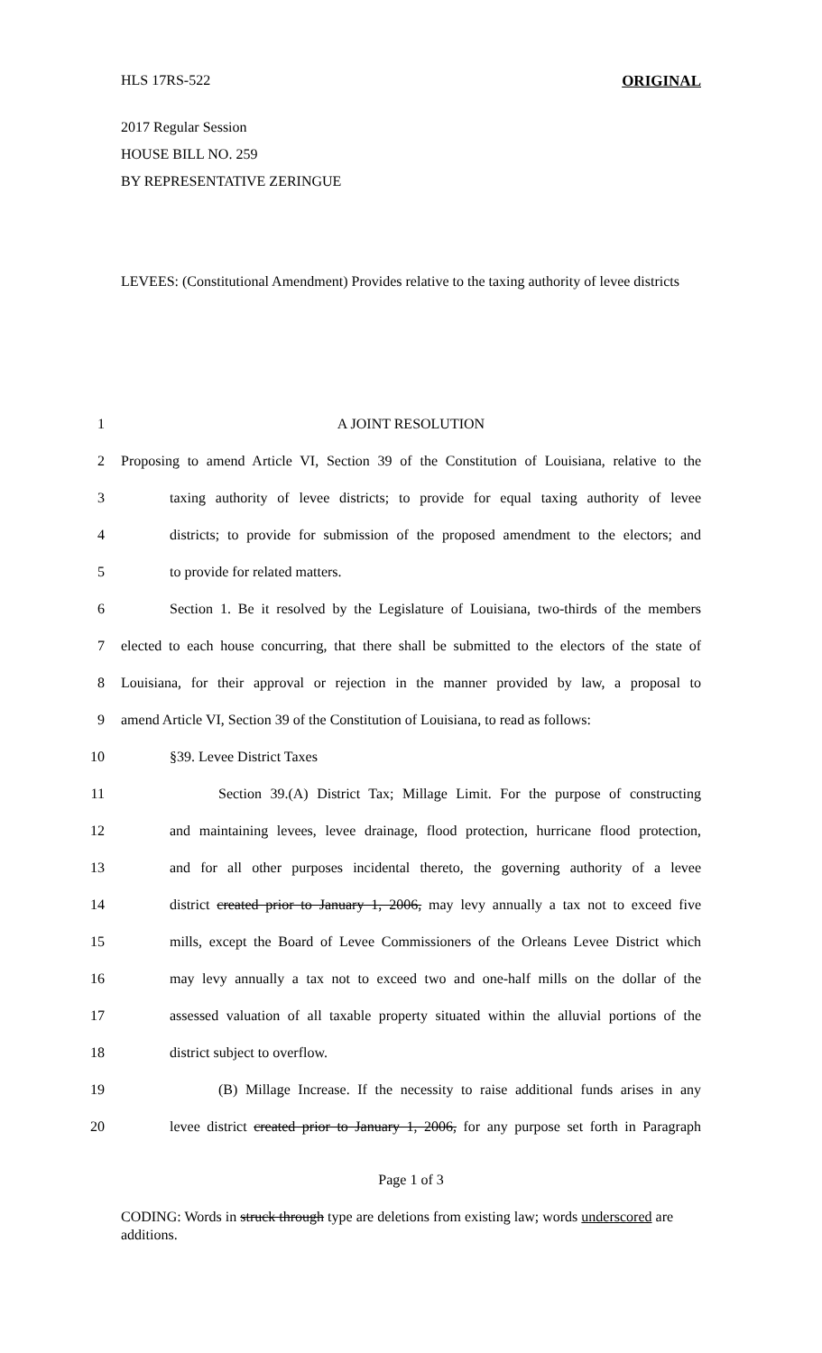HLS 17RS-522 ORIGINAL
2017 Regular Session
HOUSE BILL NO. 259
BY REPRESENTATIVE ZERINGUE
LEVEES: (Constitutional Amendment) Provides relative to the taxing authority of levee districts
1 A JOINT RESOLUTION
2 Proposing to amend Article VI, Section 39 of the Constitution of Louisiana, relative to the
3 taxing authority of levee districts; to provide for equal taxing authority of levee
4 districts; to provide for submission of the proposed amendment to the electors; and
5 to provide for related matters.
6 Section 1. Be it resolved by the Legislature of Louisiana, two-thirds of the members
7 elected to each house concurring, that there shall be submitted to the electors of the state of
8 Louisiana, for their approval or rejection in the manner provided by law, a proposal to
9 amend Article VI, Section 39 of the Constitution of Louisiana, to read as follows:
10 §39. Levee District Taxes
11 Section 39.(A) District Tax; Millage Limit. For the purpose of constructing
12 and maintaining levees, levee drainage, flood protection, hurricane flood protection,
13 and for all other purposes incidental thereto, the governing authority of a levee
14 district created prior to January 1, 2006, may levy annually a tax not to exceed five
15 mills, except the Board of Levee Commissioners of the Orleans Levee District which
16 may levy annually a tax not to exceed two and one-half mills on the dollar of the
17 assessed valuation of all taxable property situated within the alluvial portions of the
18 district subject to overflow.
19 (B) Millage Increase. If the necessity to raise additional funds arises in any
20 levee district created prior to January 1, 2006, for any purpose set forth in Paragraph
Page 1 of 3
CODING: Words in struck through type are deletions from existing law; words underscored are additions.